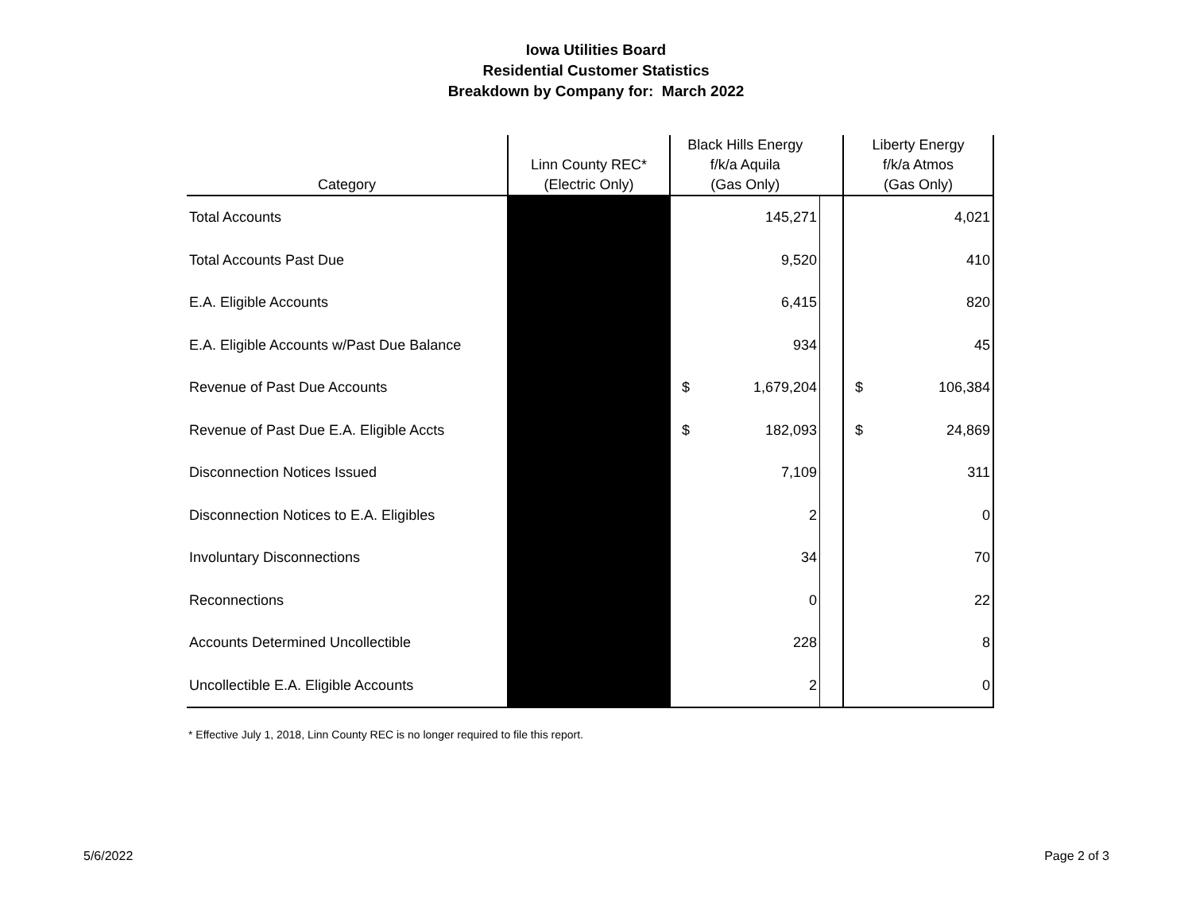Iowa Utilities Board
Residential Customer Statistics
Breakdown by Company for: March 2022
| Category | Linn County REC* (Electric Only) | Black Hills Energy f/k/a Aquila (Gas Only) | | | Liberty Energy f/k/a Atmos (Gas Only) | |
| --- | --- | --- | --- | --- | --- | --- |
| Total Accounts | | | 145,271 | | | 4,021 |
| Total Accounts Past Due | | | 9,520 | | | 410 |
| E.A. Eligible Accounts | | | 6,415 | | | 820 |
| E.A. Eligible Accounts w/Past Due Balance | | | 934 | | | 45 |
| Revenue of Past Due Accounts | | $ | 1,679,204 | | $ | 106,384 |
| Revenue of Past Due E.A. Eligible Accts | | $ | 182,093 | | $ | 24,869 |
| Disconnection Notices Issued | | | 7,109 | | | 311 |
| Disconnection Notices to E.A. Eligibles | | | 2 | | | 0 |
| Involuntary Disconnections | | | 34 | | | 70 |
| Reconnections | | | 0 | | | 22 |
| Accounts Determined Uncollectible | | | 228 | | | 8 |
| Uncollectible E.A. Eligible Accounts | | | 2 | | | 0 |
* Effective July 1, 2018, Linn County REC is no longer required to file this report.
5/6/2022 Page 2 of 3